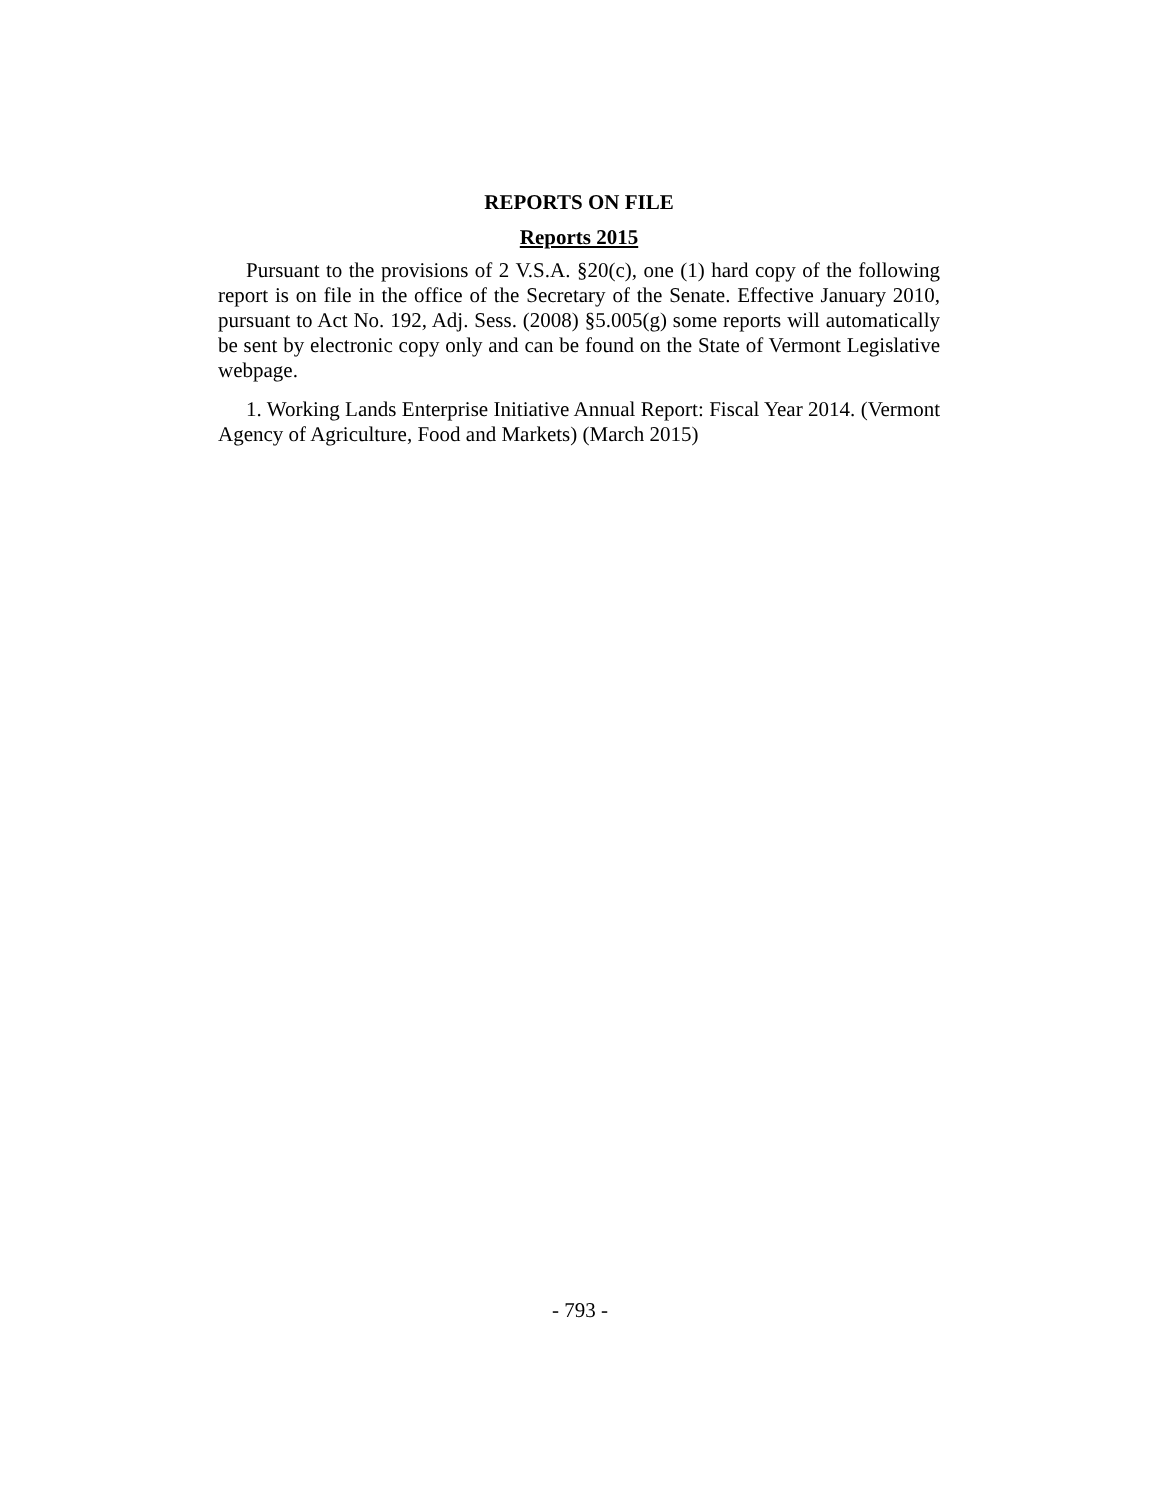REPORTS ON FILE
Reports 2015
Pursuant to the provisions of 2 V.S.A. §20(c), one (1) hard copy of the following report is on file in the office of the Secretary of the Senate. Effective January 2010, pursuant to Act No. 192, Adj. Sess. (2008) §5.005(g) some reports will automatically be sent by electronic copy only and can be found on the State of Vermont Legislative webpage.
1. Working Lands Enterprise Initiative Annual Report: Fiscal Year 2014. (Vermont Agency of Agriculture, Food and Markets) (March 2015)
- 793 -